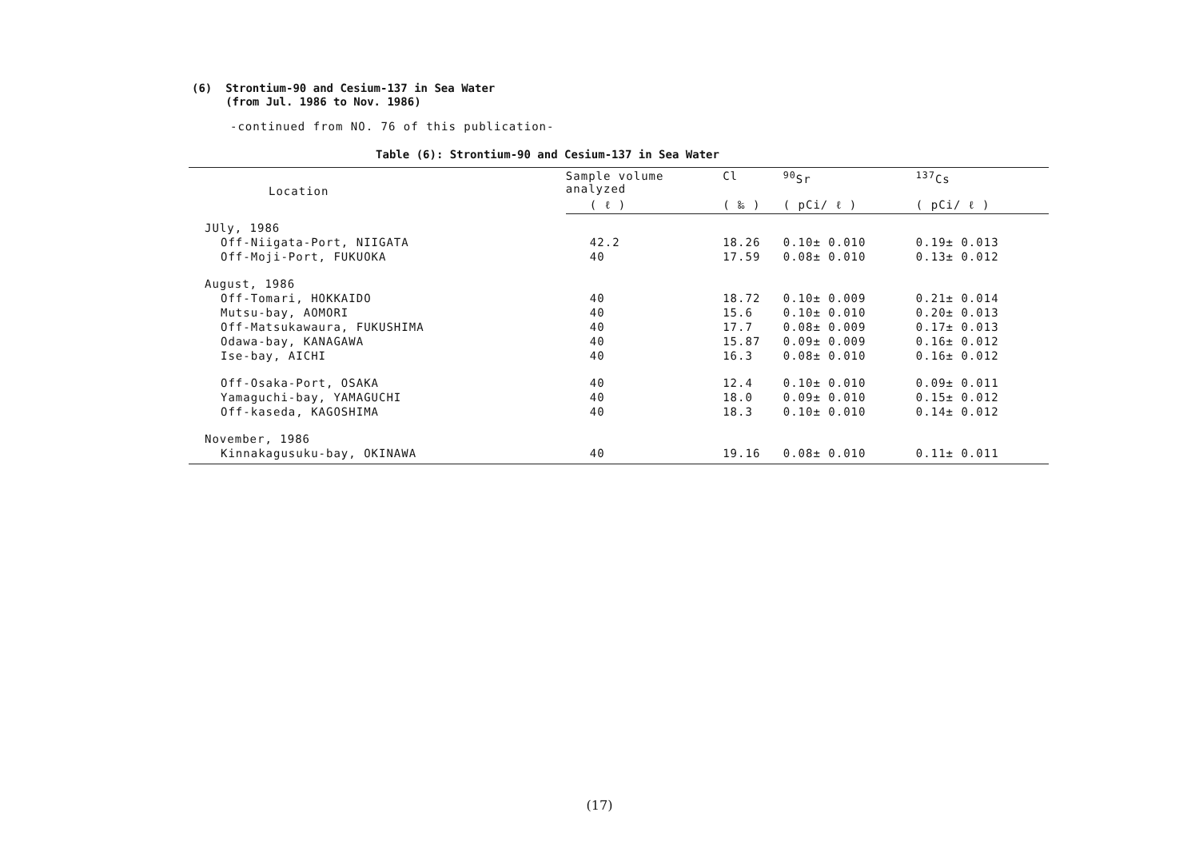(6) Strontium-90 and Cesium-137 in Sea Water
(from Jul. 1986 to Nov. 1986)
-continued from NO. 76 of this publication-
Table (6): Strontium-90 and Cesium-137 in Sea Water
| Location | Sample volume analyzed | Cl | <sup>90</sup>Sr | <sup>137</sup>Cs |
| --- | --- | --- | --- | --- |
| | ( ℓ ) | ( ‰ ) | ( pCi/ ℓ ) | ( pCi/ ℓ ) |
| JUly, 1986 | | | | |
| Off-Niigata-Port, NIIGATA | 42.2 | 18.26 | 0.10± 0.010 | 0.19± 0.013 |
| Off-Moji-Port, FUKUOKA | 40 | 17.59 | 0.08± 0.010 | 0.13± 0.012 |
| August, 1986 | | | | |
| Off-Tomari, HOKKAIDO | 40 | 18.72 | 0.10± 0.009 | 0.21± 0.014 |
| Mutsu-bay, AOMORI | 40 | 15.6 | 0.10± 0.010 | 0.20± 0.013 |
| Off-Matsukawaura, FUKUSHIMA | 40 | 17.7 | 0.08± 0.009 | 0.17± 0.013 |
| Odawa-bay, KANAGAWA | 40 | 15.87 | 0.09± 0.009 | 0.16± 0.012 |
| Ise-bay, AICHI | 40 | 16.3 | 0.08± 0.010 | 0.16± 0.012 |
| Off-Osaka-Port, OSAKA | 40 | 12.4 | 0.10± 0.010 | 0.09± 0.011 |
| Yamaguchi-bay, YAMAGUCHI | 40 | 18.0 | 0.09± 0.010 | 0.15± 0.012 |
| Off-kaseda, KAGOSHIMA | 40 | 18.3 | 0.10± 0.010 | 0.14± 0.012 |
| November, 1986 | | | | |
| Kinnakagusuku-bay, OKINAWA | 40 | 19.16 | 0.08± 0.010 | 0.11± 0.011 |
(17)